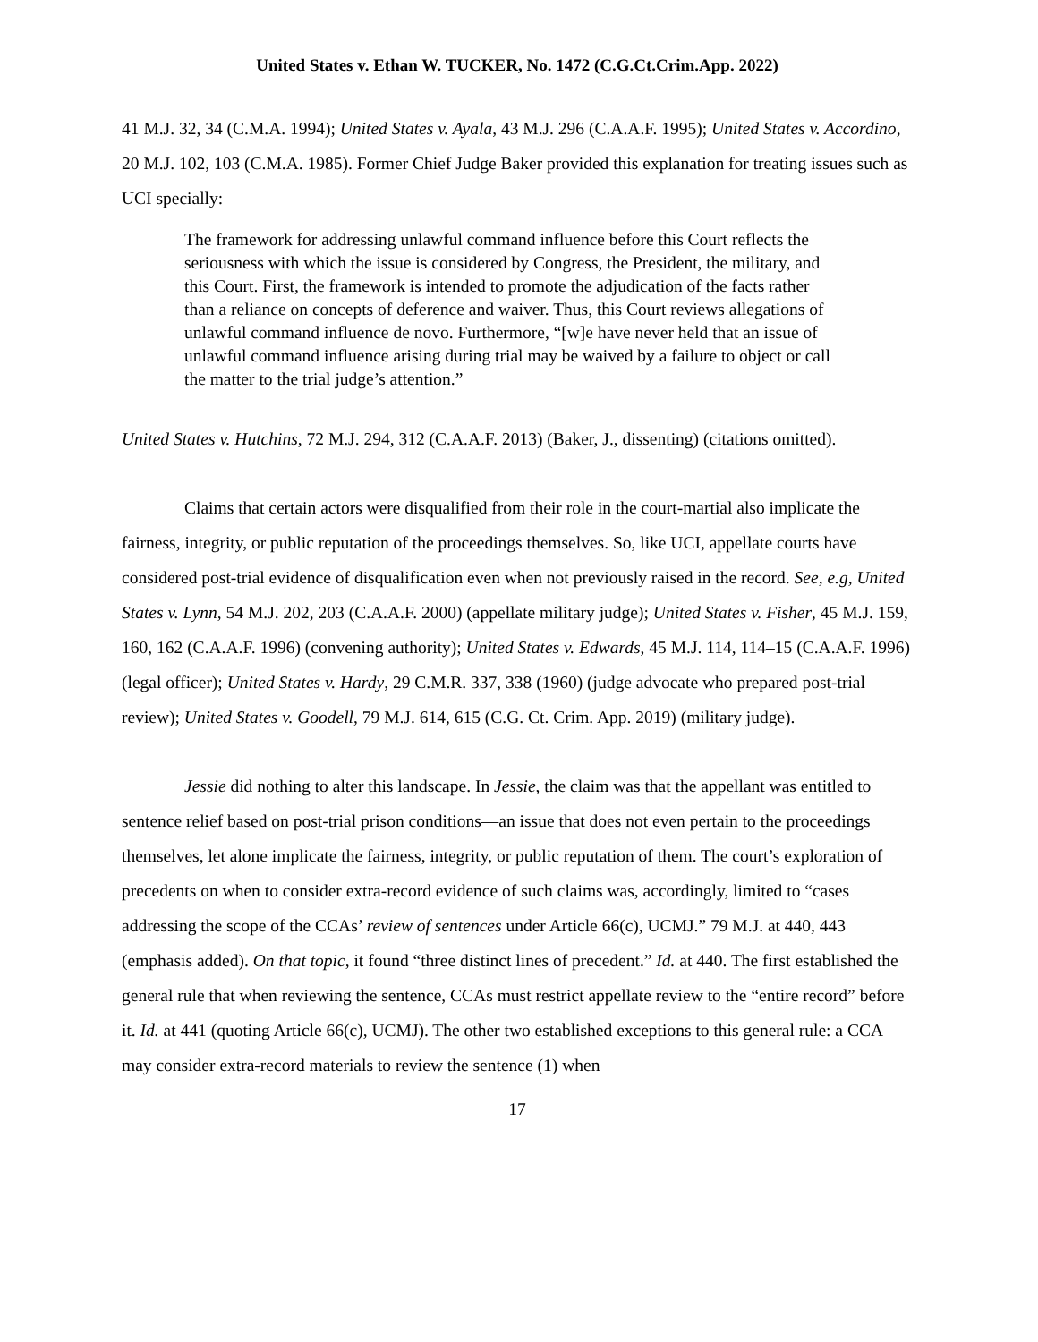United States v. Ethan W. TUCKER, No. 1472 (C.G.Ct.Crim.App. 2022)
41 M.J. 32, 34 (C.M.A. 1994); United States v. Ayala, 43 M.J. 296 (C.A.A.F. 1995); United States v. Accordino, 20 M.J. 102, 103 (C.M.A. 1985). Former Chief Judge Baker provided this explanation for treating issues such as UCI specially:
The framework for addressing unlawful command influence before this Court reflects the seriousness with which the issue is considered by Congress, the President, the military, and this Court. First, the framework is intended to promote the adjudication of the facts rather than a reliance on concepts of deference and waiver. Thus, this Court reviews allegations of unlawful command influence de novo. Furthermore, “[w]e have never held that an issue of unlawful command influence arising during trial may be waived by a failure to object or call the matter to the trial judge’s attention.”
United States v. Hutchins, 72 M.J. 294, 312 (C.A.A.F. 2013) (Baker, J., dissenting) (citations omitted).
Claims that certain actors were disqualified from their role in the court-martial also implicate the fairness, integrity, or public reputation of the proceedings themselves. So, like UCI, appellate courts have considered post-trial evidence of disqualification even when not previously raised in the record. See, e.g, United States v. Lynn, 54 M.J. 202, 203 (C.A.A.F. 2000) (appellate military judge); United States v. Fisher, 45 M.J. 159, 160, 162 (C.A.A.F. 1996) (convening authority); United States v. Edwards, 45 M.J. 114, 114–15 (C.A.A.F. 1996) (legal officer); United States v. Hardy, 29 C.M.R. 337, 338 (1960) (judge advocate who prepared post-trial review); United States v. Goodell, 79 M.J. 614, 615 (C.G. Ct. Crim. App. 2019) (military judge).
Jessie did nothing to alter this landscape. In Jessie, the claim was that the appellant was entitled to sentence relief based on post-trial prison conditions—an issue that does not even pertain to the proceedings themselves, let alone implicate the fairness, integrity, or public reputation of them. The court’s exploration of precedents on when to consider extra-record evidence of such claims was, accordingly, limited to “cases addressing the scope of the CCAs’ review of sentences under Article 66(c), UCMJ.” 79 M.J. at 440, 443 (emphasis added). On that topic, it found “three distinct lines of precedent.” Id. at 440. The first established the general rule that when reviewing the sentence, CCAs must restrict appellate review to the “entire record” before it. Id. at 441 (quoting Article 66(c), UCMJ). The other two established exceptions to this general rule: a CCA may consider extra-record materials to review the sentence (1) when
17